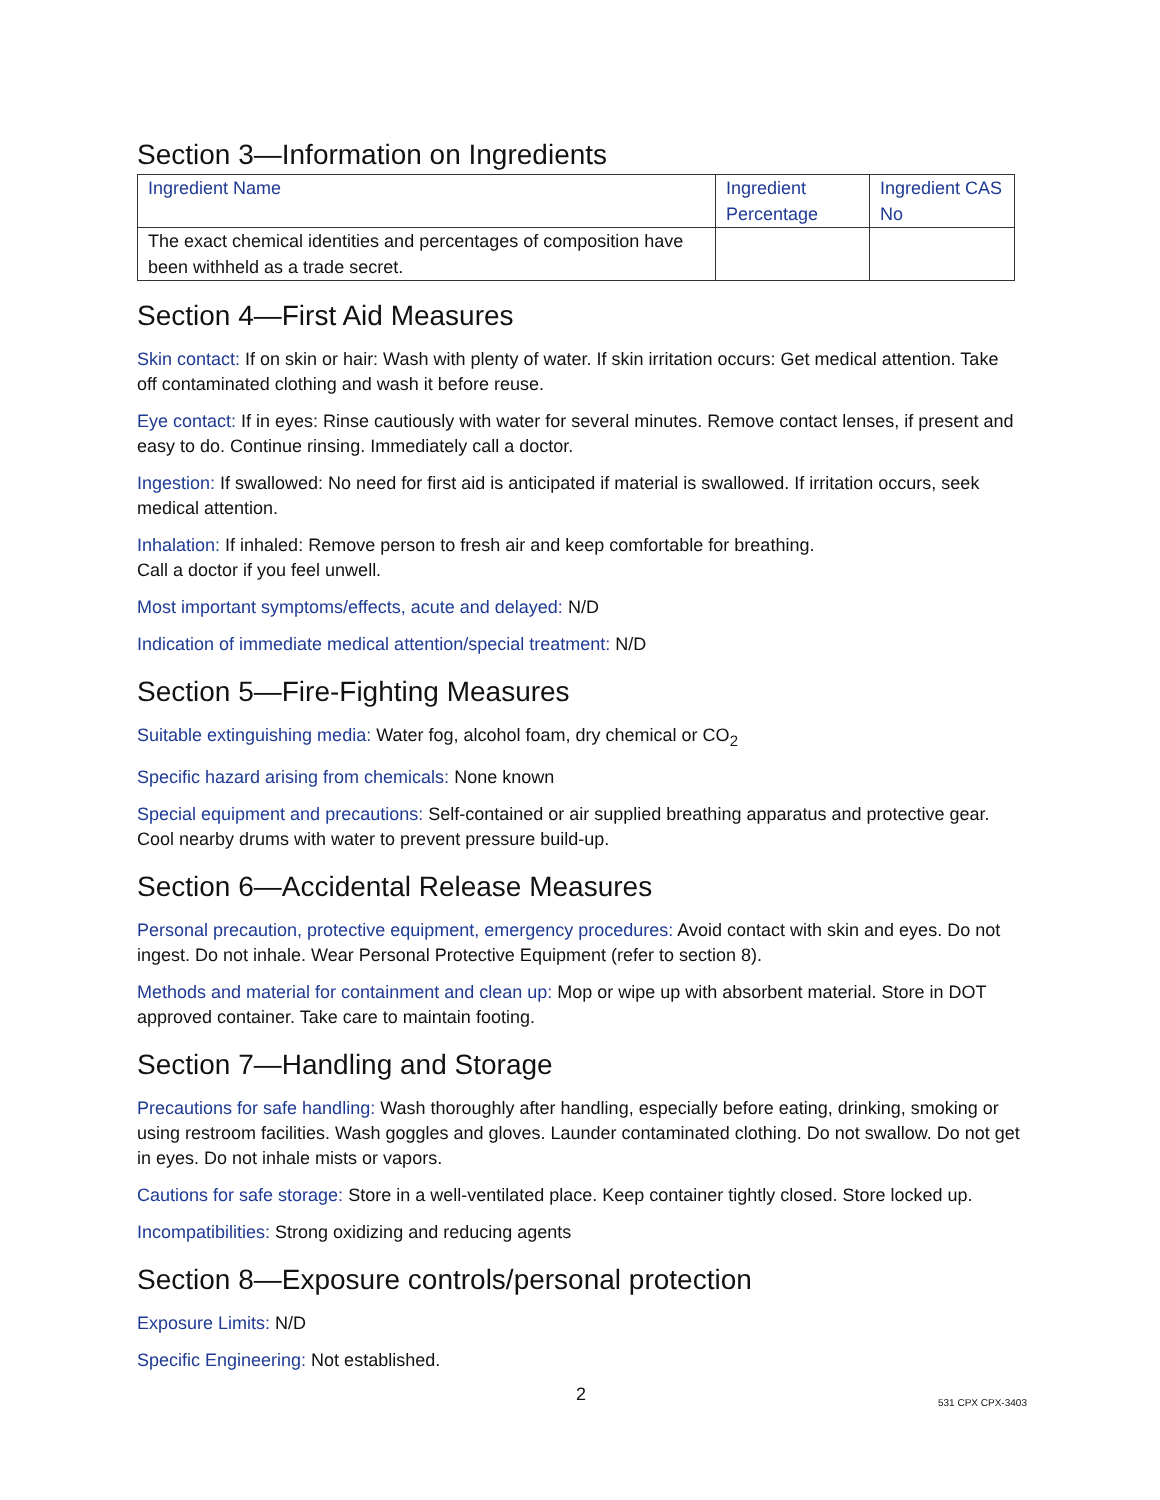Section 3—Information on Ingredients
| Ingredient Name | Ingredient Percentage | Ingredient CAS No |
| The exact chemical identities and percentages of composition have been withheld as a trade secret. | | |
Section 4—First Aid Measures
Skin contact: If on skin or hair: Wash with plenty of water. If skin irritation occurs: Get medical attention. Take off contaminated clothing and wash it before reuse.
Eye contact: If in eyes: Rinse cautiously with water for several minutes. Remove contact lenses, if present and easy to do. Continue rinsing. Immediately call a doctor.
Ingestion: If swallowed: No need for first aid is anticipated if material is swallowed. If irritation occurs, seek medical attention.
Inhalation: If inhaled: Remove person to fresh air and keep comfortable for breathing.
Call a doctor if you feel unwell.
Most important symptoms/effects, acute and delayed: N/D
Indication of immediate medical attention/special treatment: N/D
Section 5—Fire-Fighting Measures
Suitable extinguishing media: Water fog, alcohol foam, dry chemical or CO<sub>2</sub>
Specific hazard arising from chemicals: None known
Special equipment and precautions: Self-contained or air supplied breathing apparatus and protective gear. Cool nearby drums with water to prevent pressure build-up.
Section 6—Accidental Release Measures
Personal precaution, protective equipment, emergency procedures: Avoid contact with skin and eyes. Do not ingest. Do not inhale. Wear Personal Protective Equipment (refer to section 8).
Methods and material for containment and clean up: Mop or wipe up with absorbent material. Store in DOT approved container. Take care to maintain footing.
Section 7—Handling and Storage
Precautions for safe handling: Wash thoroughly after handling, especially before eating, drinking, smoking or using restroom facilities. Wash goggles and gloves. Launder contaminated clothing. Do not swallow. Do not get in eyes. Do not inhale mists or vapors.
Cautions for safe storage: Store in a well-ventilated place. Keep container tightly closed. Store locked up.
Incompatibilities: Strong oxidizing and reducing agents
Section 8—Exposure controls/personal protection
Exposure Limits: N/D
Specific Engineering: Not established.
2 531 CPX CPX-3403